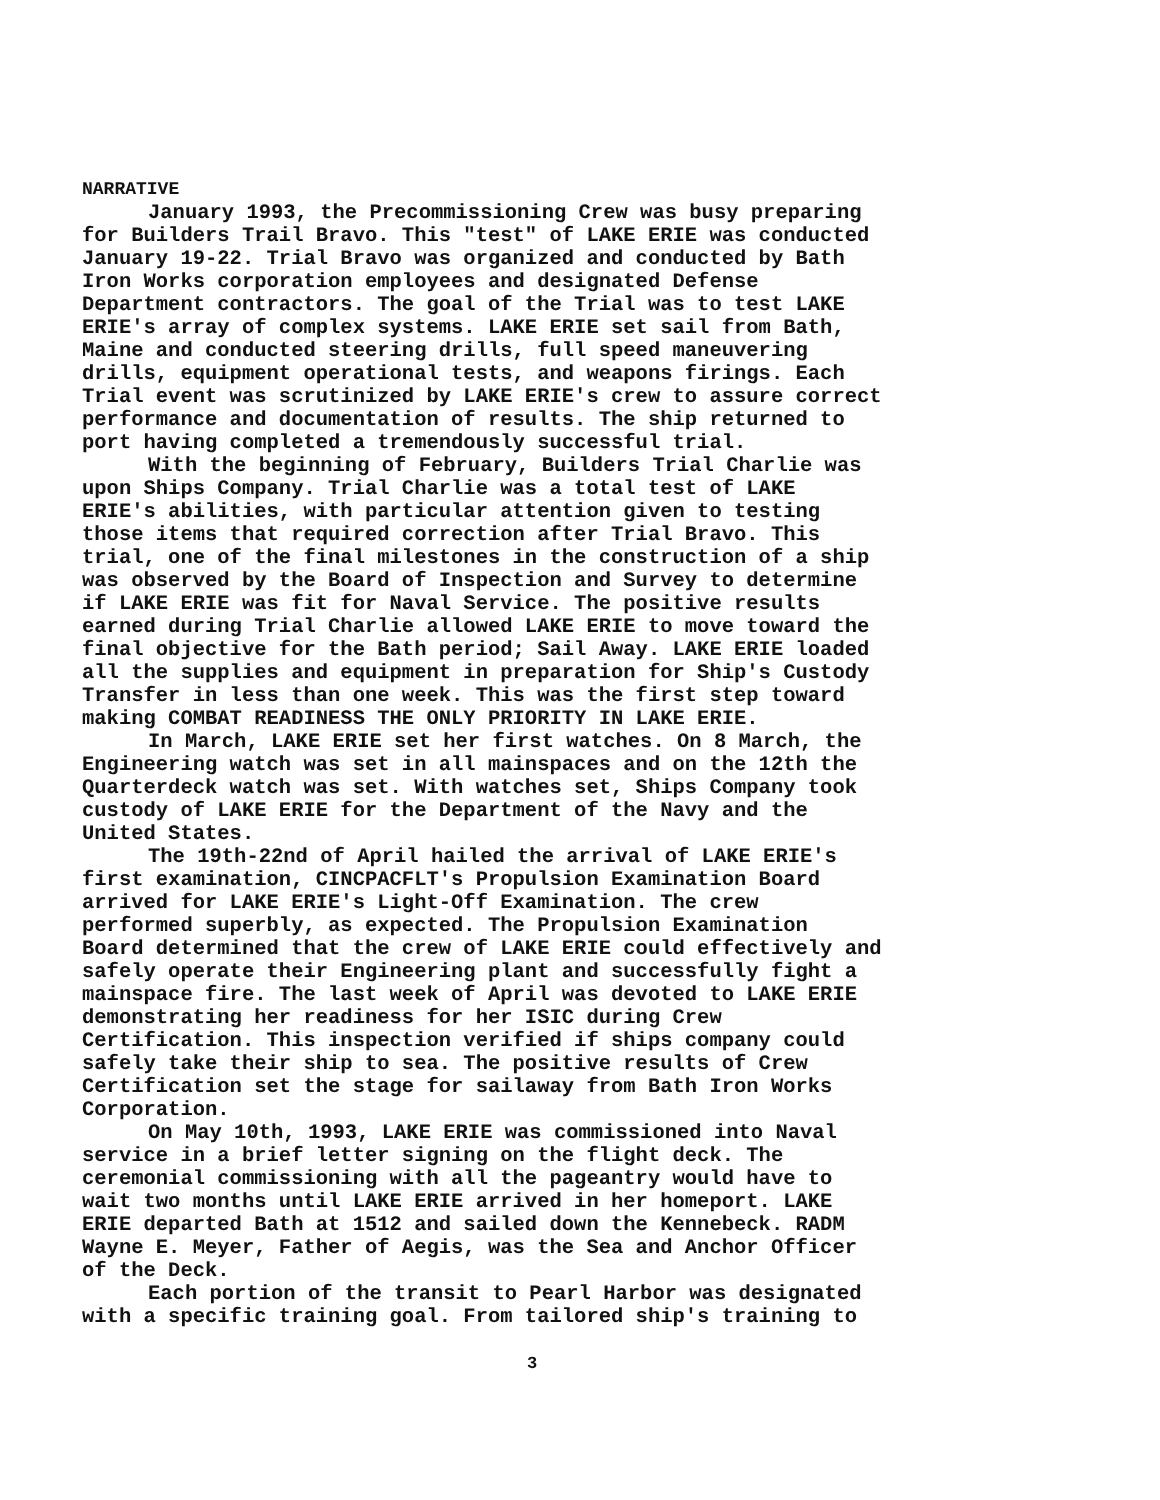NARRATIVE
January 1993, the Precommissioning Crew was busy preparing for Builders Trail Bravo. This "test" of LAKE ERIE was conducted January 19-22. Trial Bravo was organized and conducted by Bath Iron Works corporation employees and designated Defense Department contractors. The goal of the Trial was to test LAKE ERIE's array of complex systems. LAKE ERIE set sail from Bath, Maine and conducted steering drills, full speed maneuvering drills, equipment operational tests, and weapons firings. Each Trial event was scrutinized by LAKE ERIE's crew to assure correct performance and documentation of results. The ship returned to port having completed a tremendously successful trial.
With the beginning of February, Builders Trial Charlie was upon Ships Company. Trial Charlie was a total test of LAKE ERIE's abilities, with particular attention given to testing those items that required correction after Trial Bravo. This trial, one of the final milestones in the construction of a ship was observed by the Board of Inspection and Survey to determine if LAKE ERIE was fit for Naval Service. The positive results earned during Trial Charlie allowed LAKE ERIE to move toward the final objective for the Bath period; Sail Away. LAKE ERIE loaded all the supplies and equipment in preparation for Ship's Custody Transfer in less than one week. This was the first step toward making COMBAT READINESS THE ONLY PRIORITY IN LAKE ERIE.
In March, LAKE ERIE set her first watches. On 8 March, the Engineering watch was set in all mainspaces and on the 12th the Quarterdeck watch was set. With watches set, Ships Company took custody of LAKE ERIE for the Department of the Navy and the United States.
The 19th-22nd of April hailed the arrival of LAKE ERIE's first examination, CINCPACFLT's Propulsion Examination Board arrived for LAKE ERIE's Light-Off Examination. The crew performed superbly, as expected. The Propulsion Examination Board determined that the crew of LAKE ERIE could effectively and safely operate their Engineering plant and successfully fight a mainspace fire. The last week of April was devoted to LAKE ERIE demonstrating her readiness for her ISIC during Crew Certification. This inspection verified if ships company could safely take their ship to sea. The positive results of Crew Certification set the stage for sailaway from Bath Iron Works Corporation.
On May 10th, 1993, LAKE ERIE was commissioned into Naval service in a brief letter signing on the flight deck. The ceremonial commissioning with all the pageantry would have to wait two months until LAKE ERIE arrived in her homeport. LAKE ERIE departed Bath at 1512 and sailed down the Kennebeck. RADM Wayne E. Meyer, Father of Aegis, was the Sea and Anchor Officer of the Deck.
Each portion of the transit to Pearl Harbor was designated with a specific training goal. From tailored ship's training to
3